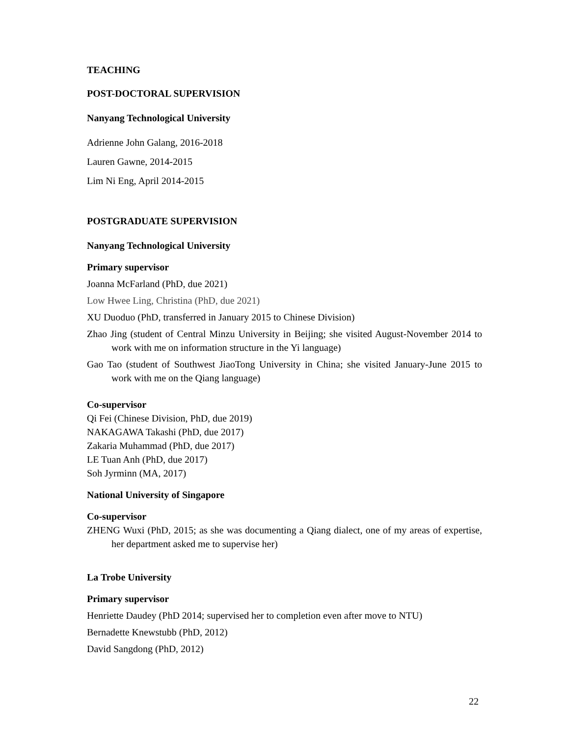TEACHING
POST-DOCTORAL SUPERVISION
Nanyang Technological University
Adrienne John Galang, 2016-2018
Lauren Gawne, 2014-2015
Lim Ni Eng, April 2014-2015
POSTGRADUATE SUPERVISION
Nanyang Technological University
Primary supervisor
Joanna McFarland (PhD, due 2021)
Low Hwee Ling, Christina (PhD, due 2021)
XU Duoduo (PhD, transferred in January 2015 to Chinese Division)
Zhao Jing (student of Central Minzu University in Beijing; she visited August-November 2014 to work with me on information structure in the Yi language)
Gao Tao (student of Southwest JiaoTong University in China; she visited January-June 2015 to work with me on the Qiang language)
Co-supervisor
Qi Fei (Chinese Division, PhD, due 2019)
NAKAGAWA Takashi (PhD, due 2017)
Zakaria Muhammad (PhD, due 2017)
LE Tuan Anh (PhD, due 2017)
Soh Jyrminn (MA, 2017)
National University of Singapore
Co-supervisor
ZHENG Wuxi (PhD, 2015; as she was documenting a Qiang dialect, one of my areas of expertise, her department asked me to supervise her)
La Trobe University
Primary supervisor
Henriette Daudey (PhD 2014; supervised her to completion even after move to NTU)
Bernadette Knewstubb (PhD, 2012)
David Sangdong (PhD, 2012)
22